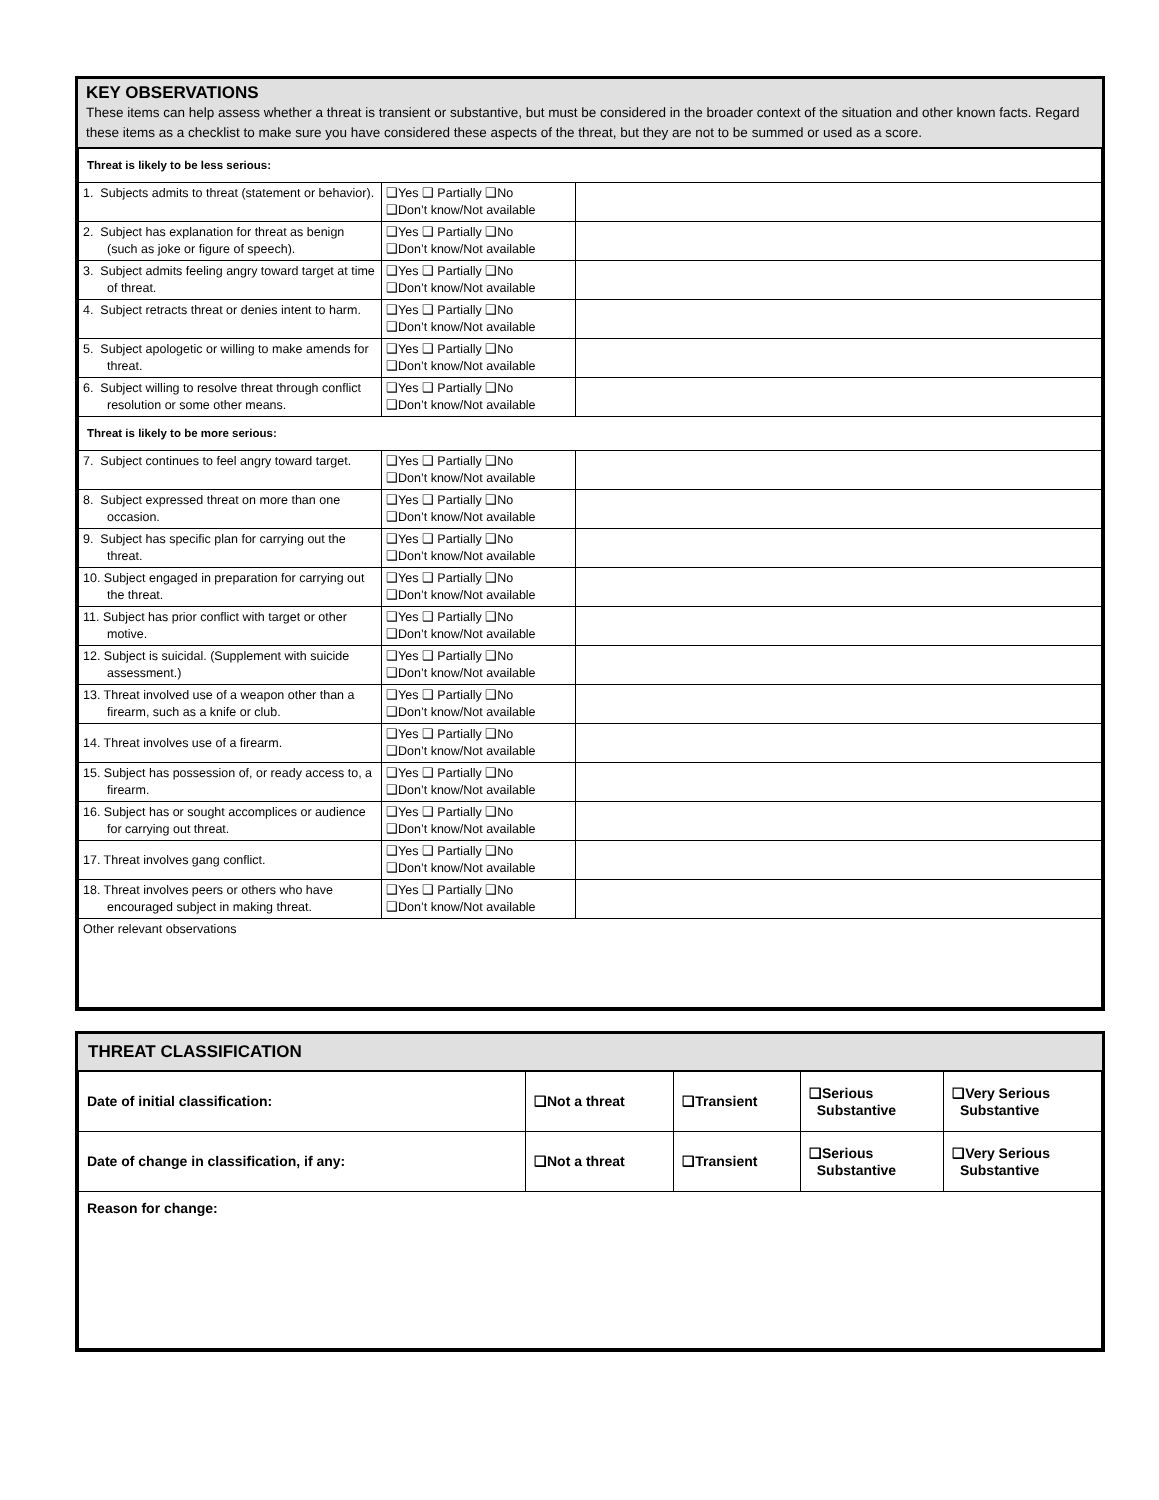KEY OBSERVATIONS
These items can help assess whether a threat is transient or substantive, but must be considered in the broader context of the situation and other known facts. Regard these items as a checklist to make sure you have considered these aspects of the threat, but they are not to be summed or used as a score.
| Threat is likely to be less serious: | | |
| 1. Subjects admits to threat (statement or behavior). | ❑Yes ❑ Partially ❑No ❑Don’t know/Not available | |
| 2. Subject has explanation for threat as benign (such as joke or figure of speech). | ❑Yes ❑ Partially ❑No ❑Don’t know/Not available | |
| 3. Subject admits feeling angry toward target at time of threat. | ❑Yes ❑ Partially ❑No ❑Don’t know/Not available | |
| 4. Subject retracts threat or denies intent to harm. | ❑Yes ❑ Partially ❑No ❑Don’t know/Not available | |
| 5. Subject apologetic or willing to make amends for threat. | ❑Yes ❑ Partially ❑No ❑Don’t know/Not available | |
| 6. Subject willing to resolve threat through conflict resolution or some other means. | ❑Yes ❑ Partially ❑No ❑Don’t know/Not available | |
| Threat is likely to be more serious: | | |
| 7. Subject continues to feel angry toward target. | ❑Yes ❑ Partially ❑No ❑Don’t know/Not available | |
| 8. Subject expressed threat on more than one occasion. | ❑Yes ❑ Partially ❑No ❑Don’t know/Not available | |
| 9. Subject has specific plan for carrying out the threat. | ❑Yes ❑ Partially ❑No ❑Don’t know/Not available | |
| 10. Subject engaged in preparation for carrying out the threat. | ❑Yes ❑ Partially ❑No ❑Don’t know/Not available | |
| 11. Subject has prior conflict with target or other motive. | ❑Yes ❑ Partially ❑No ❑Don’t know/Not available | |
| 12. Subject is suicidal. (Supplement with suicide assessment.) | ❑Yes ❑ Partially ❑No ❑Don’t know/Not available | |
| 13. Threat involved use of a weapon other than a firearm, such as a knife or club. | ❑Yes ❑ Partially ❑No ❑Don’t know/Not available | |
| 14. Threat involves use of a firearm. | ❑Yes ❑ Partially ❑No ❑Don’t know/Not available | |
| 15. Subject has possession of, or ready access to, a firearm. | ❑Yes ❑ Partially ❑No ❑Don’t know/Not available | |
| 16. Subject has or sought accomplices or audience for carrying out threat. | ❑Yes ❑ Partially ❑No ❑Don’t know/Not available | |
| 17. Threat involves gang conflict. | ❑Yes ❑ Partially ❑No ❑Don’t know/Not available | |
| 18. Threat involves peers or others who have encouraged subject in making threat. | ❑Yes ❑ Partially ❑No ❑Don’t know/Not available | |
| Other relevant observations | | |
THREAT CLASSIFICATION
| Date of initial classification: | ❑Not a threat | ❑Transient | ❑Serious Substantive | ❑Very Serious Substantive |
| Date of change in classification, if any: | ❑Not a threat | ❑Transient | ❑Serious Substantive | ❑Very Serious Substantive |
| Reason for change: | | | | |